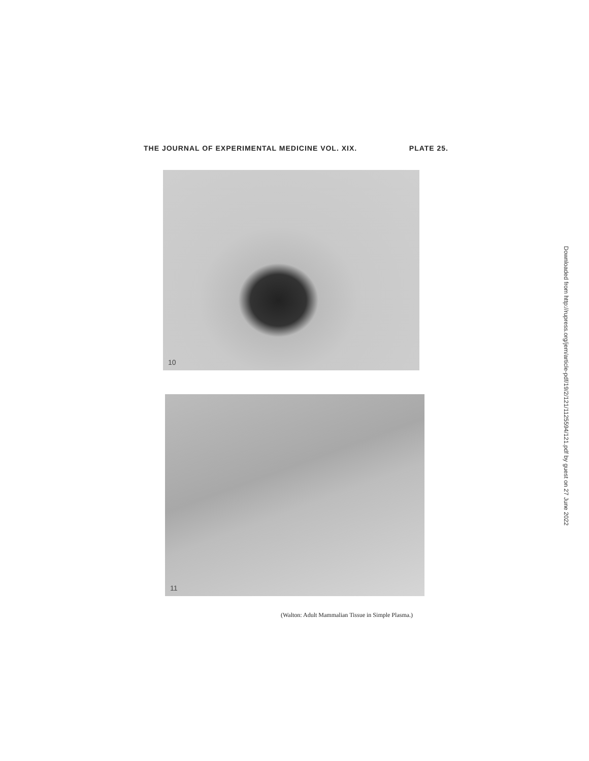THE JOURNAL OF EXPERIMENTAL MEDICINE VOL. XIX. PLATE 25.
10
11
(Walton: Adult Mammalian Tissue in Simple Plasma.)
Downloaded from http://rupress.org/jem/article-pdf/19/2/121/1125594/121.pdf by guest on 27 June 2022